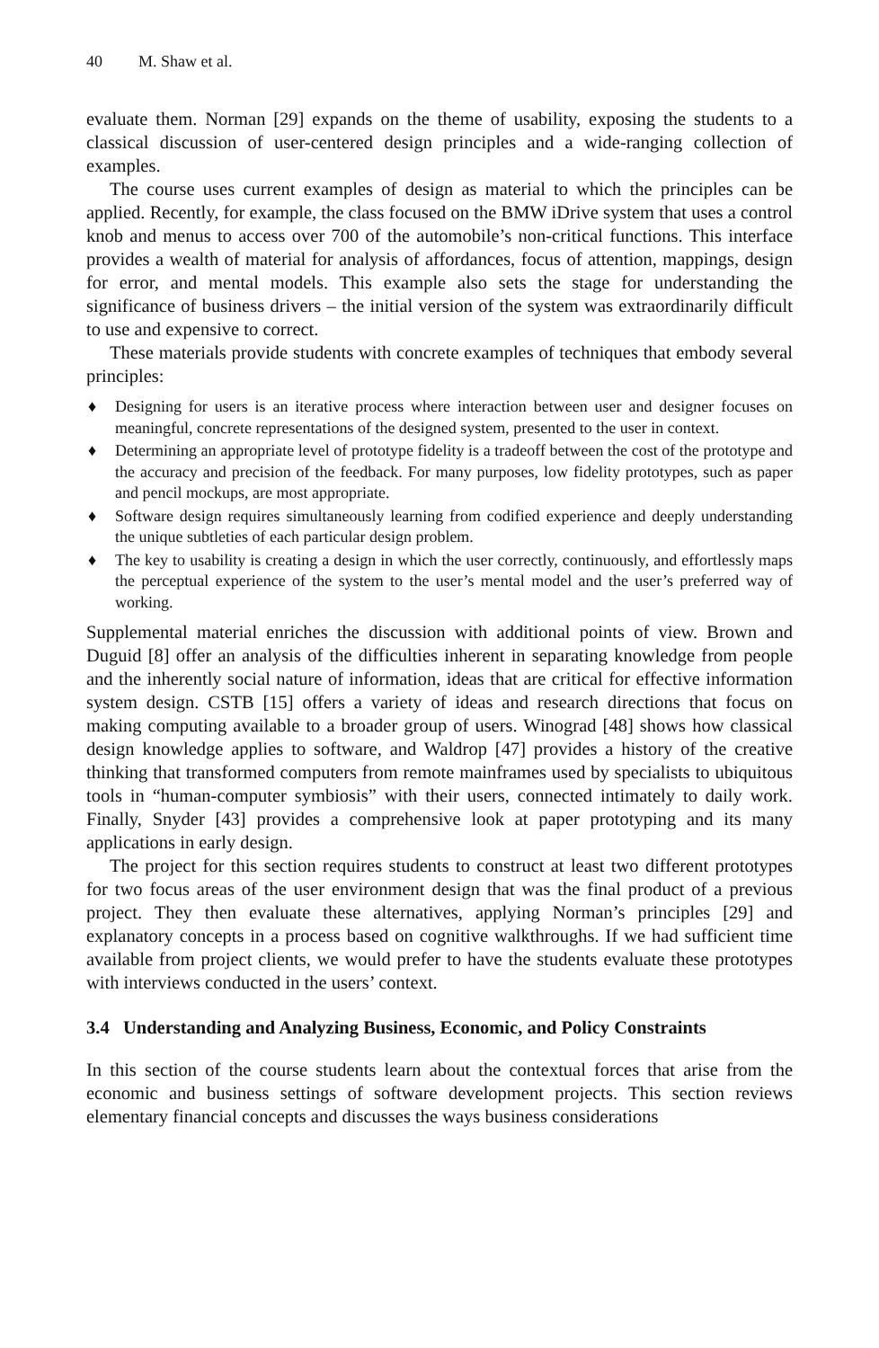40 M. Shaw et al.
evaluate them. Norman [29] expands on the theme of usability, exposing the students to a classical discussion of user-centered design principles and a wide-ranging collection of examples.
The course uses current examples of design as material to which the principles can be applied. Recently, for example, the class focused on the BMW iDrive system that uses a control knob and menus to access over 700 of the automobile’s non-critical functions. This interface provides a wealth of material for analysis of affordances, focus of attention, mappings, design for error, and mental models. This example also sets the stage for understanding the significance of business drivers – the initial version of the system was extraordinarily difficult to use and expensive to correct.
These materials provide students with concrete examples of techniques that embody several principles:
♦ Designing for users is an iterative process where interaction between user and designer focuses on meaningful, concrete representations of the designed system, presented to the user in context.
♦ Determining an appropriate level of prototype fidelity is a tradeoff between the cost of the prototype and the accuracy and precision of the feedback. For many purposes, low fidelity prototypes, such as paper and pencil mockups, are most appropriate.
♦ Software design requires simultaneously learning from codified experience and deeply understanding the unique subtleties of each particular design problem.
♦ The key to usability is creating a design in which the user correctly, continuously, and effortlessly maps the perceptual experience of the system to the user’s mental model and the user’s preferred way of working.
Supplemental material enriches the discussion with additional points of view. Brown and Duguid [8] offer an analysis of the difficulties inherent in separating knowledge from people and the inherently social nature of information, ideas that are critical for effective information system design. CSTB [15] offers a variety of ideas and research directions that focus on making computing available to a broader group of users. Winograd [48] shows how classical design knowledge applies to software, and Waldrop [47] provides a history of the creative thinking that transformed computers from remote mainframes used by specialists to ubiquitous tools in “human-computer symbiosis” with their users, connected intimately to daily work. Finally, Snyder [43] provides a comprehensive look at paper prototyping and its many applications in early design.
The project for this section requires students to construct at least two different prototypes for two focus areas of the user environment design that was the final product of a previous project. They then evaluate these alternatives, applying Norman’s principles [29] and explanatory concepts in a process based on cognitive walkthroughs. If we had sufficient time available from project clients, we would prefer to have the students evaluate these prototypes with interviews conducted in the users’ context.
3.4 Understanding and Analyzing Business, Economic, and Policy Constraints
In this section of the course students learn about the contextual forces that arise from the economic and business settings of software development projects. This section reviews elementary financial concepts and discusses the ways business considerations